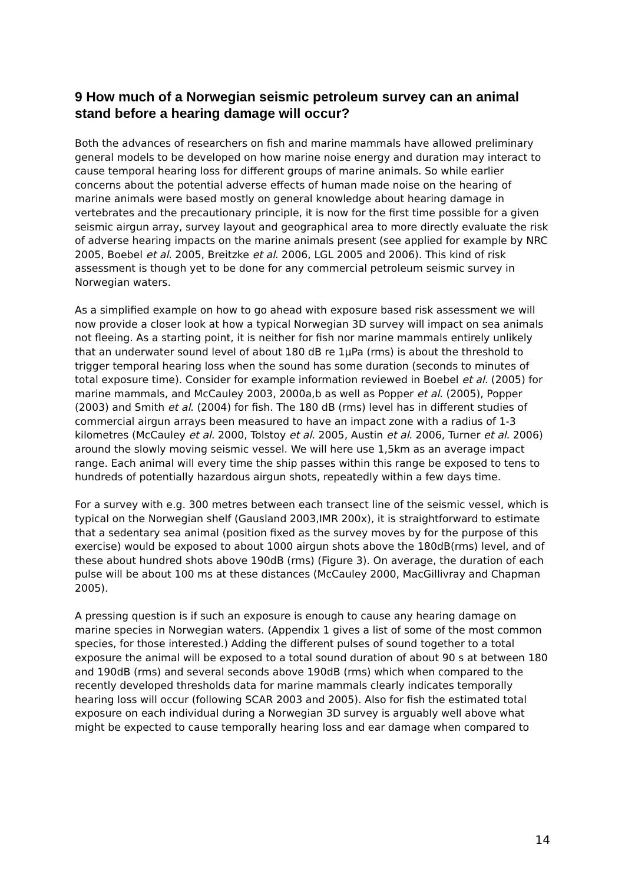9 How much of a Norwegian seismic petroleum survey can an animal stand before a hearing damage will occur?
Both the advances of researchers on fish and marine mammals have allowed preliminary general models to be developed on how marine noise energy and duration may interact to cause temporal hearing loss for different groups of marine animals. So while earlier concerns about the potential adverse effects of human made noise on the hearing of marine animals were based mostly on general knowledge about hearing damage in vertebrates and the precautionary principle, it is now for the first time possible for a given seismic airgun array, survey layout and geographical area to more directly evaluate the risk of adverse hearing impacts on the marine animals present (see applied for example by NRC 2005, Boebel et al. 2005, Breitzke et al. 2006, LGL 2005 and 2006). This kind of risk assessment is though yet to be done for any commercial petroleum seismic survey in Norwegian waters.
As a simplified example on how to go ahead with exposure based risk assessment we will now provide a closer look at how a typical Norwegian 3D survey will impact on sea animals not fleeing. As a starting point, it is neither for fish nor marine mammals entirely unlikely that an underwater sound level of about 180 dB re 1µPa (rms) is about the threshold to trigger temporal hearing loss when the sound has some duration (seconds to minutes of total exposure time). Consider for example information reviewed in Boebel et al. (2005) for marine mammals, and McCauley 2003, 2000a,b as well as Popper et al. (2005), Popper (2003) and Smith et al. (2004) for fish. The 180 dB (rms) level has in different studies of commercial airgun arrays been measured to have an impact zone with a radius of 1-3 kilometres (McCauley et al. 2000, Tolstoy et al. 2005, Austin et al. 2006, Turner et al. 2006) around the slowly moving seismic vessel. We will here use 1,5km as an average impact range. Each animal will every time the ship passes within this range be exposed to tens to hundreds of potentially hazardous airgun shots, repeatedly within a few days time.
For a survey with e.g. 300 metres between each transect line of the seismic vessel, which is typical on the Norwegian shelf (Gausland 2003,IMR 200x), it is straightforward to estimate that a sedentary sea animal (position fixed as the survey moves by for the purpose of this exercise) would be exposed to about 1000 airgun shots above the 180dB(rms) level, and of these about hundred shots above 190dB (rms) (Figure 3). On average, the duration of each pulse will be about 100 ms at these distances (McCauley 2000, MacGillivray and Chapman 2005).
A pressing question is if such an exposure is enough to cause any hearing damage on marine species in Norwegian waters. (Appendix 1 gives a list of some of the most common species, for those interested.) Adding the different pulses of sound together to a total exposure the animal will be exposed to a total sound duration of about 90 s at between 180 and 190dB (rms) and several seconds above 190dB (rms) which when compared to the recently developed thresholds data for marine mammals clearly indicates temporally hearing loss will occur (following SCAR 2003 and 2005). Also for fish the estimated total exposure on each individual during a Norwegian 3D survey is arguably well above what might be expected to cause temporally hearing loss and ear damage when compared to
14